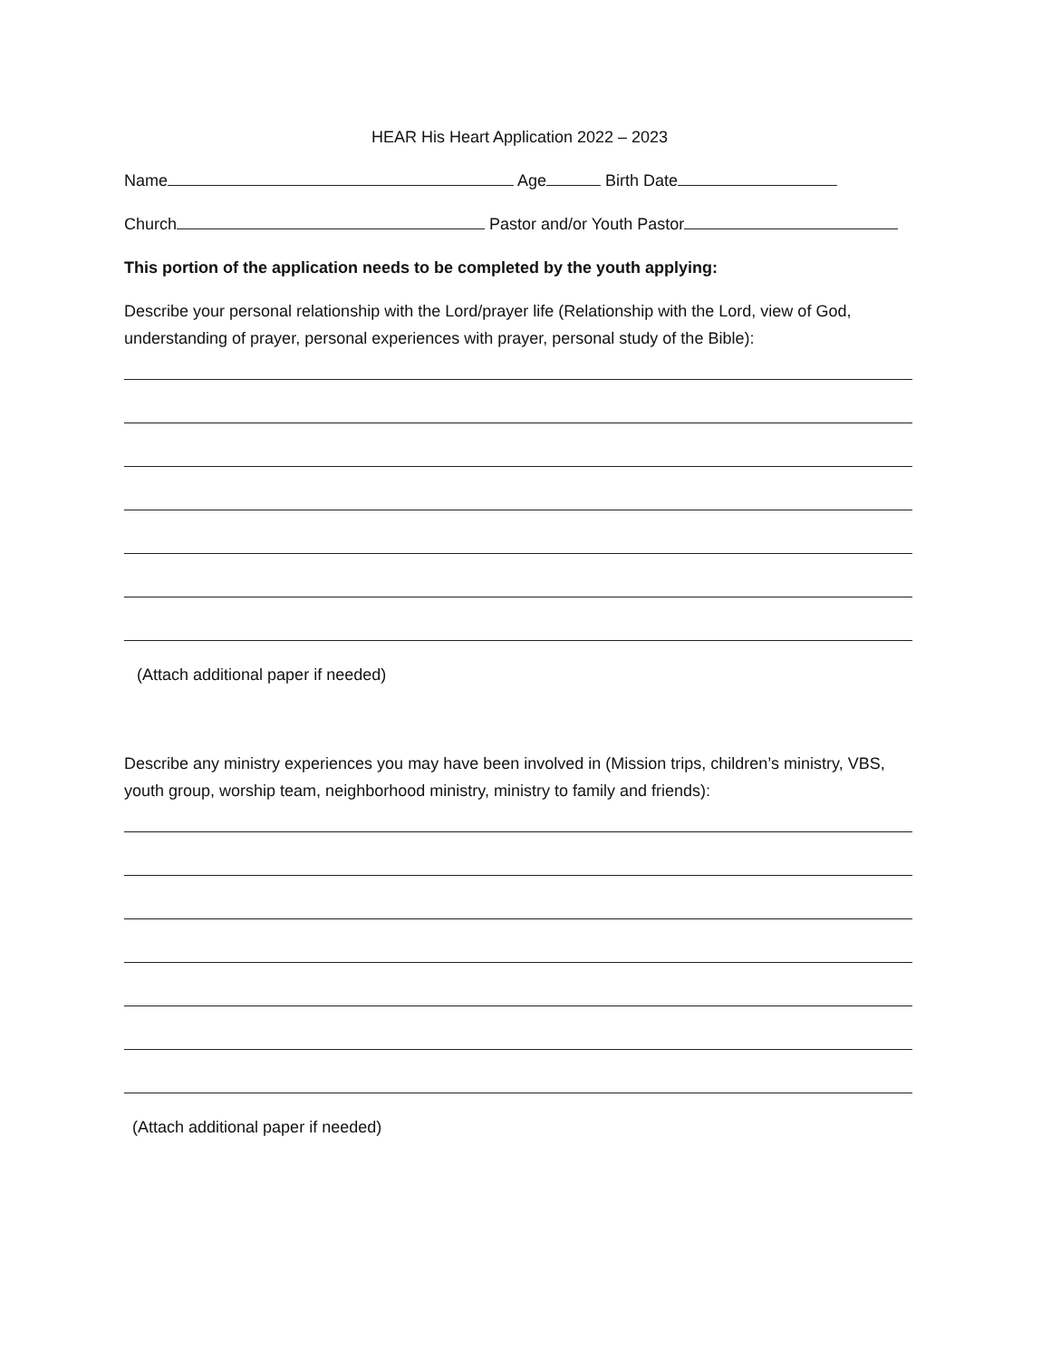HEAR His Heart Application 2022 – 2023
Name Age Birth Date
Church Pastor and/or Youth Pastor
This portion of the application needs to be completed by the youth applying:
Describe your personal relationship with the Lord/prayer life (Relationship with the Lord, view of God, understanding of prayer, personal experiences with prayer, personal study of the Bible):
(Attach additional paper if needed)
Describe any ministry experiences you may have been involved in (Mission trips, children’s ministry, VBS, youth group, worship team, neighborhood ministry, ministry to family and friends):
(Attach additional paper if needed)